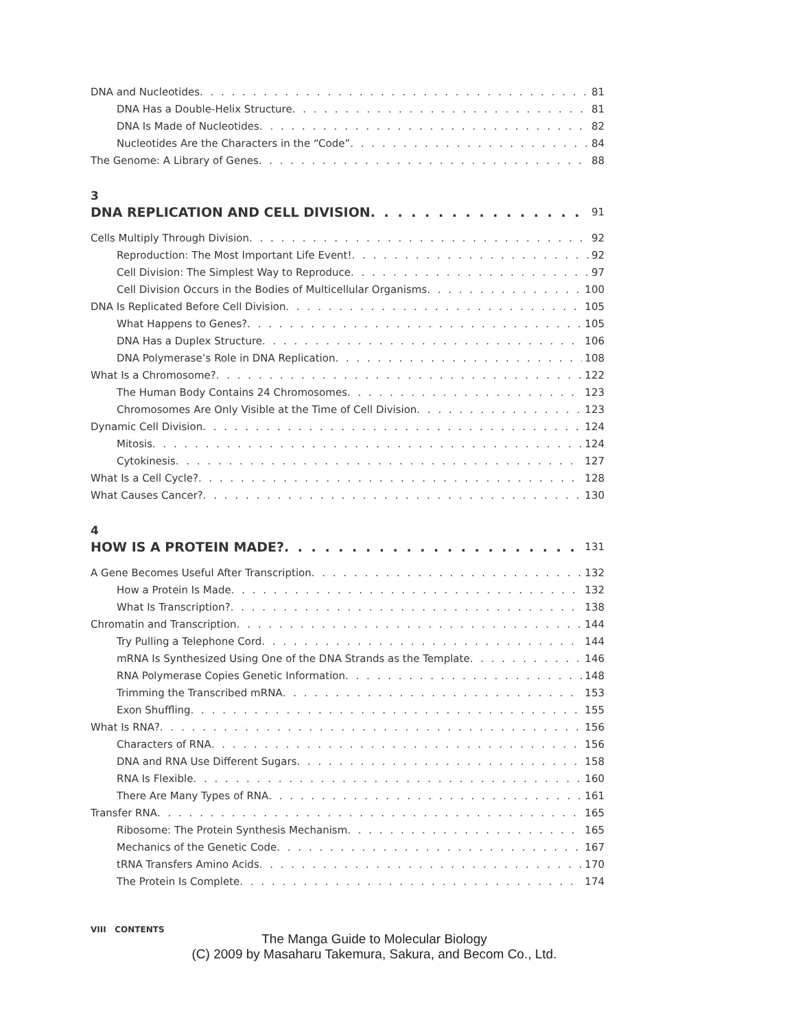DNA and Nucleotides 81
DNA Has a Double-Helix Structure 81
DNA Is Made of Nucleotides 82
Nucleotides Are the Characters in the “Code” 84
The Genome: A Library of Genes 88
3
DNA REPLICATION AND CELL DIVISION 91
Cells Multiply Through Division 92
Reproduction: The Most Important Life Event! 92
Cell Division: The Simplest Way to Reproduce 97
Cell Division Occurs in the Bodies of Multicellular Organisms 100
DNA Is Replicated Before Cell Division 105
What Happens to Genes? 105
DNA Has a Duplex Structure 106
DNA Polymerase’s Role in DNA Replication 108
What Is a Chromosome? 122
The Human Body Contains 24 Chromosomes 123
Chromosomes Are Only Visible at the Time of Cell Division 123
Dynamic Cell Division 124
Mitosis 124
Cytokinesis 127
What Is a Cell Cycle? 128
What Causes Cancer? 130
4
HOW IS A PROTEIN MADE? 131
A Gene Becomes Useful After Transcription 132
How a Protein Is Made 132
What Is Transcription? 138
Chromatin and Transcription 144
Try Pulling a Telephone Cord 144
mRNA Is Synthesized Using One of the DNA Strands as the Template 146
RNA Polymerase Copies Genetic Information 148
Trimming the Transcribed mRNA 153
Exon Shuffling 155
What Is RNA? 156
Characters of RNA 156
DNA and RNA Use Different Sugars 158
RNA Is Flexible 160
There Are Many Types of RNA 161
Transfer RNA 165
Ribosome: The Protein Synthesis Mechanism 165
Mechanics of the Genetic Code 167
tRNA Transfers Amino Acids 170
The Protein Is Complete 174
VIII CONTENTS
The Manga Guide to Molecular Biology
(C) 2009 by Masaharu Takemura, Sakura, and Becom Co., Ltd.